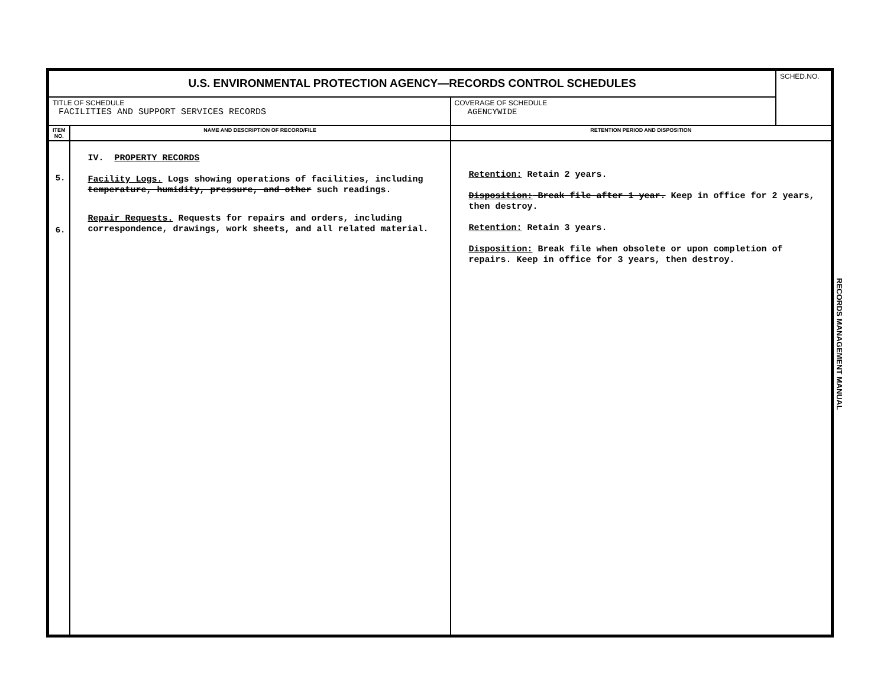| U.S. ENVIRONMENTAL PROTECTION AGENCY—RECORDS CONTROL SCHEDULES | | | SCHED.NO. |
| TITLE OF SCHEDULE FACILITIES AND SUPPORT SERVICES RECORDS | | COVERAGE OF SCHEDULE AGENCYWIDE | |
| ITEM NO. | NAME AND DESCRIPTION OF RECORD/FILE | RETENTION PERIOD AND DISPOSITION | |
| 5. 6. | IV. PROPERTY RECORDS Facility Logs. Logs showing operations of facilities, including temperature, humidity, pressure, and other such readings. Repair Requests. Requests for repairs and orders, including correspondence, drawings, work sheets, and all related material. | Retention: Retain 2 years. Disposition: Break file after 1 year. Keep in office for 2 years, then destroy. Retention: Retain 3 years. Disposition: Break file when obsolete or upon completion of repairs. Keep in office for 3 years, then destroy. | |
RECORDS MANAGEMENT MANUAL